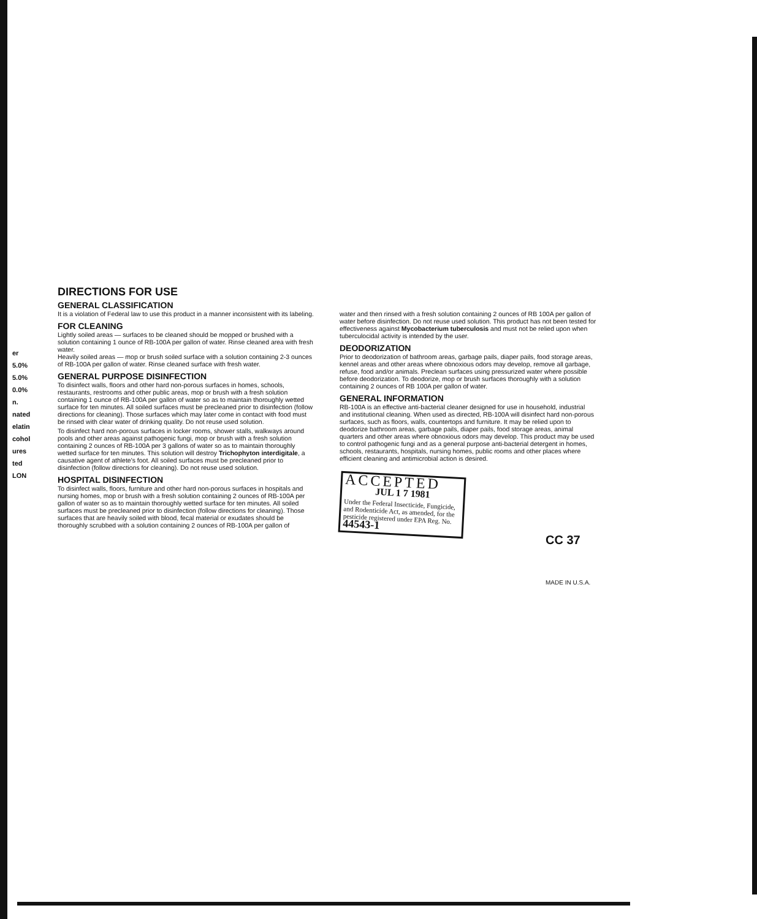er
5.0%
5.0%
0.0%
n.
nated
elatin
cohol
ures
ted
LON
DIRECTIONS FOR USE
GENERAL CLASSIFICATION
It is a violation of Federal law to use this product in a manner inconsistent with its labeling.
FOR CLEANING
Lightly soiled areas — surfaces to be cleaned should be mopped or brushed with a solution containing 1 ounce of RB-100A per gallon of water. Rinse cleaned area with fresh water.
Heavily soiled areas — mop or brush soiled surface with a solution containing 2-3 ounces of RB-100A per gallon of water. Rinse cleaned surface with fresh water.
GENERAL PURPOSE DISINFECTION
To disinfect walls, floors and other hard non-porous surfaces in homes, schools, restaurants, restrooms and other public areas, mop or brush with a fresh solution containing 1 ounce of RB-100A per gallon of water so as to maintain thoroughly wetted surface for ten minutes. All soiled surfaces must be precleaned prior to disinfection (follow directions for cleaning). Those surfaces which may later come in contact with food must be rinsed with clear water of drinking quality. Do not reuse used solution.
To disinfect hard non-porous surfaces in locker rooms, shower stalls, walkways around pools and other areas against pathogenic fungi, mop or brush with a fresh solution containing 2 ounces of RB-100A per 3 gallons of water so as to maintain thoroughly wetted surface for ten minutes. This solution will destroy Trichophyton interdigitale, a causative agent of athlete's foot. All soiled surfaces must be precleaned prior to disinfection (follow directions for cleaning). Do not reuse used solution.
HOSPITAL DISINFECTION
To disinfect walls, floors, furniture and other hard non-porous surfaces in hospitals and nursing homes, mop or brush with a fresh solution containing 2 ounces of RB-100A per gallon of water so as to maintain thoroughly wetted surface for ten minutes. All soiled surfaces must be precleaned prior to disinfection (follow directions for cleaning). Those surfaces that are heavily soiled with blood, fecal material or exudates should be thoroughly scrubbed with a solution containing 2 ounces of RB-100A per gallon of
water and then rinsed with a fresh solution containing 2 ounces of RB 100A per gallon of water before disinfection. Do not reuse used solution. This product has not been tested for effectiveness against Mycobacterium tuberculosis and must not be relied upon when tuberculocidal activity is intended by the user.
DEODORIZATION
Prior to deodorization of bathroom areas, garbage pails, diaper pails, food storage areas, kennel areas and other areas where obnoxious odors may develop, remove all garbage, refuse, food and/or animals. Preclean surfaces using pressurized water where possible before deodorization. To deodorize, mop or brush surfaces thoroughly with a solution containing 2 ounces of RB 100A per gallon of water.
GENERAL INFORMATION
RB-100A is an effective anti-bacterial cleaner designed for use in household, industrial and institutional cleaning. When used as directed, RB-100A will disinfect hard non-porous surfaces, such as floors, walls, countertops and furniture. It may be relied upon to deodorize bathroom areas, garbage pails, diaper pails, food storage areas, animal quarters and other areas where obnoxious odors may develop. This product may be used to control pathogenic fungi and as a general purpose anti-bacterial detergent in homes, schools, restaurants, hospitals, nursing homes, public rooms and other places where efficient cleaning and antimicrobial action is desired.
ACCEPTED
JUL 1 7 1981
Under the Federal Insecticide, Fungicide, and Rodenticide Act, as amended, for the pesticide registered under EPA Reg. No. 44543-1
CC 37
MADE IN U.S.A.